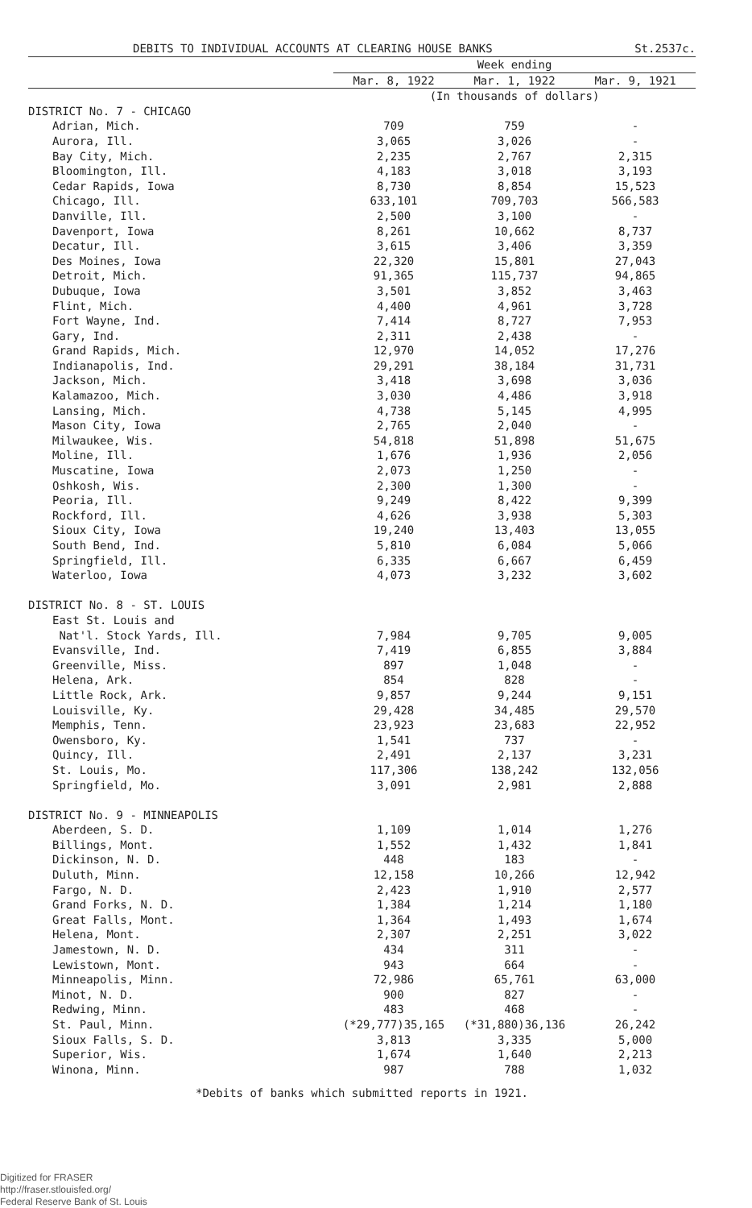DEBITS TO INDIVIDUAL ACCOUNTS AT CLEARING HOUSE BANKS St.2537c.
| | Week ending | | |
| --- | --- | --- | --- |
| | Mar. 8, 1922 | Mar. 1, 1922 | Mar. 9, 1921 |
| | (In thousands of dollars) | | |
| DISTRICT No. 7 - CHICAGO | | | |
| Adrian, Mich. | 709 | 759 | - |
| Aurora, Ill. | 3,065 | 3,026 | - |
| Bay City, Mich. | 2,235 | 2,767 | 2,315 |
| Bloomington, Ill. | 4,183 | 3,018 | 3,193 |
| Cedar Rapids, Iowa | 8,730 | 8,854 | 15,523 |
| Chicago, Ill. | 633,101 | 709,703 | 566,583 |
| Danville, Ill. | 2,500 | 3,100 | - |
| Davenport, Iowa | 8,261 | 10,662 | 8,737 |
| Decatur, Ill. | 3,615 | 3,406 | 3,359 |
| Des Moines, Iowa | 22,320 | 15,801 | 27,043 |
| Detroit, Mich. | 91,365 | 115,737 | 94,865 |
| Dubuque, Iowa | 3,501 | 3,852 | 3,463 |
| Flint, Mich. | 4,400 | 4,961 | 3,728 |
| Fort Wayne, Ind. | 7,414 | 8,727 | 7,953 |
| Gary, Ind. | 2,311 | 2,438 | - |
| Grand Rapids, Mich. | 12,970 | 14,052 | 17,276 |
| Indianapolis, Ind. | 29,291 | 38,184 | 31,731 |
| Jackson, Mich. | 3,418 | 3,698 | 3,036 |
| Kalamazoo, Mich. | 3,030 | 4,486 | 3,918 |
| Lansing, Mich. | 4,738 | 5,145 | 4,995 |
| Mason City, Iowa | 2,765 | 2,040 | - |
| Milwaukee, Wis. | 54,818 | 51,898 | 51,675 |
| Moline, Ill. | 1,676 | 1,936 | 2,056 |
| Muscatine, Iowa | 2,073 | 1,250 | - |
| Oshkosh, Wis. | 2,300 | 1,300 | - |
| Peoria, Ill. | 9,249 | 8,422 | 9,399 |
| Rockford, Ill. | 4,626 | 3,938 | 5,303 |
| Sioux City, Iowa | 19,240 | 13,403 | 13,055 |
| South Bend, Ind. | 5,810 | 6,084 | 5,066 |
| Springfield, Ill. | 6,335 | 6,667 | 6,459 |
| Waterloo, Iowa | 4,073 | 3,232 | 3,602 |
| DISTRICT No. 8 - ST. LOUIS | | | |
| East St. Louis and | | | |
| Nat'l. Stock Yards, Ill. | 7,984 | 9,705 | 9,005 |
| Evansville, Ind. | 7,419 | 6,855 | 3,884 |
| Greenville, Miss. | 897 | 1,048 | - |
| Helena, Ark. | 854 | 828 | - |
| Little Rock, Ark. | 9,857 | 9,244 | 9,151 |
| Louisville, Ky. | 29,428 | 34,485 | 29,570 |
| Memphis, Tenn. | 23,923 | 23,683 | 22,952 |
| Owensboro, Ky. | 1,541 | 737 | - |
| Quincy, Ill. | 2,491 | 2,137 | 3,231 |
| St. Louis, Mo. | 117,306 | 138,242 | 132,056 |
| Springfield, Mo. | 3,091 | 2,981 | 2,888 |
| DISTRICT No. 9 - MINNEAPOLIS | | | |
| Aberdeen, S. D. | 1,109 | 1,014 | 1,276 |
| Billings, Mont. | 1,552 | 1,432 | 1,841 |
| Dickinson, N. D. | 448 | 183 | - |
| Duluth, Minn. | 12,158 | 10,266 | 12,942 |
| Fargo, N. D. | 2,423 | 1,910 | 2,577 |
| Grand Forks, N. D. | 1,384 | 1,214 | 1,180 |
| Great Falls, Mont. | 1,364 | 1,493 | 1,674 |
| Helena, Mont. | 2,307 | 2,251 | 3,022 |
| Jamestown, N. D. | 434 | 311 | - |
| Lewistown, Mont. | 943 | 664 | - |
| Minneapolis, Minn. | 72,986 | 65,761 | 63,000 |
| Minot, N. D. | 900 | 827 | - |
| Redwing, Minn. | 483 | 468 | - |
| St. Paul, Minn. | (*29,777)35,165 | (*31,880)36,136 | 26,242 |
| Sioux Falls, S. D. | 3,813 | 3,335 | 5,000 |
| Superior, Wis. | 1,674 | 1,640 | 2,213 |
| Winona, Minn. | 987 | 788 | 1,032 |
*Debits of banks which submitted reports in 1921.
Digitized for FRASER
http://fraser.stlouisfed.org/
Federal Reserve Bank of St. Louis